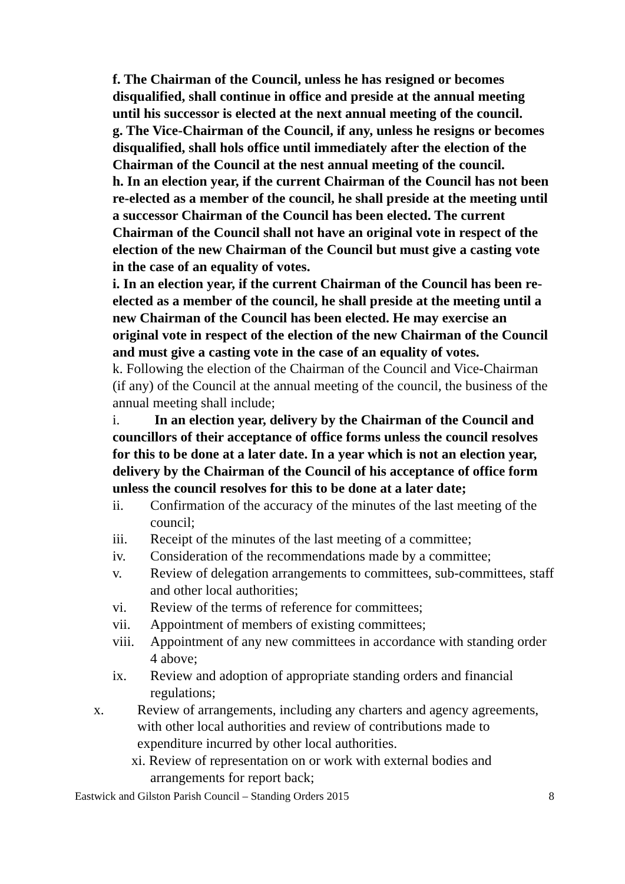f. The Chairman of the Council, unless he has resigned or becomes disqualified, shall continue in office and preside at the annual meeting until his successor is elected at the next annual meeting of the council.
g. The Vice-Chairman of the Council, if any, unless he resigns or becomes disqualified, shall hols office until immediately after the election of the Chairman of the Council at the nest annual meeting of the council.
h. In an election year, if the current Chairman of the Council has not been re-elected as a member of the council, he shall preside at the meeting until a successor Chairman of the Council has been elected. The current Chairman of the Council shall not have an original vote in respect of the election of the new Chairman of the Council but must give a casting vote in the case of an equality of votes.
i. In an election year, if the current Chairman of the Council has been re-elected as a member of the council, he shall preside at the meeting until a new Chairman of the Council has been elected. He may exercise an original vote in respect of the election of the new Chairman of the Council and must give a casting vote in the case of an equality of votes.
k. Following the election of the Chairman of the Council and Vice-Chairman (if any) of the Council at the annual meeting of the council, the business of the annual meeting shall include;
i. In an election year, delivery by the Chairman of the Council and councillors of their acceptance of office forms unless the council resolves for this to be done at a later date. In a year which is not an election year, delivery by the Chairman of the Council of his acceptance of office form unless the council resolves for this to be done at a later date;
ii. Confirmation of the accuracy of the minutes of the last meeting of the council;
iii. Receipt of the minutes of the last meeting of a committee;
iv. Consideration of the recommendations made by a committee;
v. Review of delegation arrangements to committees, sub-committees, staff and other local authorities;
vi. Review of the terms of reference for committees;
vii. Appointment of members of existing committees;
viii. Appointment of any new committees in accordance with standing order 4 above;
ix. Review and adoption of appropriate standing orders and financial regulations;
x. Review of arrangements, including any charters and agency agreements, with other local authorities and review of contributions made to expenditure incurred by other local authorities.
xi. Review of representation on or work with external bodies and arrangements for report back;
Eastwick and Gilston Parish Council – Standing Orders 2015 8